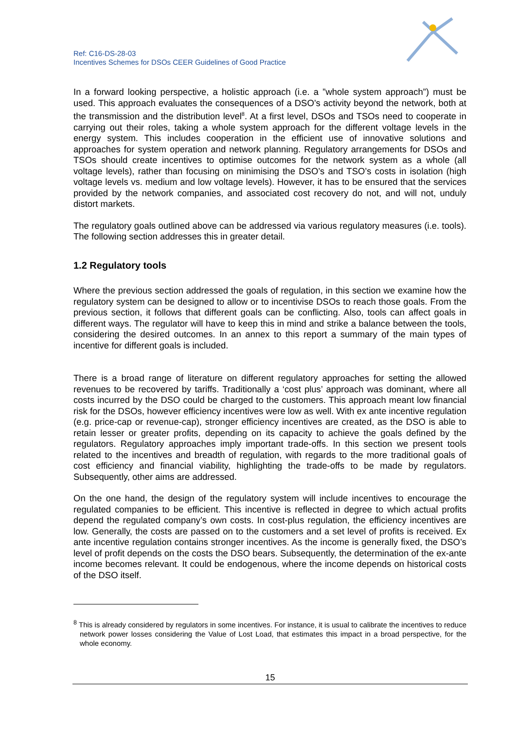Ref: C16-DS-28-03
Incentives Schemes for DSOs CEER Guidelines of Good Practice
In a forward looking perspective, a holistic approach (i.e. a ”whole system approach”) must be used. This approach evaluates the consequences of a DSO’s activity beyond the network, both at the transmission and the distribution level<sup>8</sup>. At a first level, DSOs and TSOs need to cooperate in carrying out their roles, taking a whole system approach for the different voltage levels in the energy system. This includes cooperation in the efficient use of innovative solutions and approaches for system operation and network planning. Regulatory arrangements for DSOs and TSOs should create incentives to optimise outcomes for the network system as a whole (all voltage levels), rather than focusing on minimising the DSO’s and TSO’s costs in isolation (high voltage levels vs. medium and low voltage levels). However, it has to be ensured that the services provided by the network companies, and associated cost recovery do not, and will not, unduly distort markets.
The regulatory goals outlined above can be addressed via various regulatory measures (i.e. tools). The following section addresses this in greater detail.
1.2 Regulatory tools
Where the previous section addressed the goals of regulation, in this section we examine how the regulatory system can be designed to allow or to incentivise DSOs to reach those goals. From the previous section, it follows that different goals can be conflicting. Also, tools can affect goals in different ways. The regulator will have to keep this in mind and strike a balance between the tools, considering the desired outcomes. In an annex to this report a summary of the main types of incentive for different goals is included.
There is a broad range of literature on different regulatory approaches for setting the allowed revenues to be recovered by tariffs. Traditionally a ‘cost plus’ approach was dominant, where all costs incurred by the DSO could be charged to the customers. This approach meant low financial risk for the DSOs, however efficiency incentives were low as well. With ex ante incentive regulation (e.g. price-cap or revenue-cap), stronger efficiency incentives are created, as the DSO is able to retain lesser or greater profits, depending on its capacity to achieve the goals defined by the regulators. Regulatory approaches imply important trade-offs. In this section we present tools related to the incentives and breadth of regulation, with regards to the more traditional goals of cost efficiency and financial viability, highlighting the trade-offs to be made by regulators. Subsequently, other aims are addressed.
On the one hand, the design of the regulatory system will include incentives to encourage the regulated companies to be efficient. This incentive is reflected in degree to which actual profits depend the regulated company’s own costs. In cost-plus regulation, the efficiency incentives are low. Generally, the costs are passed on to the customers and a set level of profits is received. Ex ante incentive regulation contains stronger incentives. As the income is generally fixed, the DSO’s level of profit depends on the costs the DSO bears. Subsequently, the determination of the ex-ante income becomes relevant. It could be endogenous, where the income depends on historical costs of the DSO itself.
<sup>8</sup> This is already considered by regulators in some incentives. For instance, it is usual to calibrate the incentives to reduce network power losses considering the Value of Lost Load, that estimates this impact in a broad perspective, for the whole economy.
15